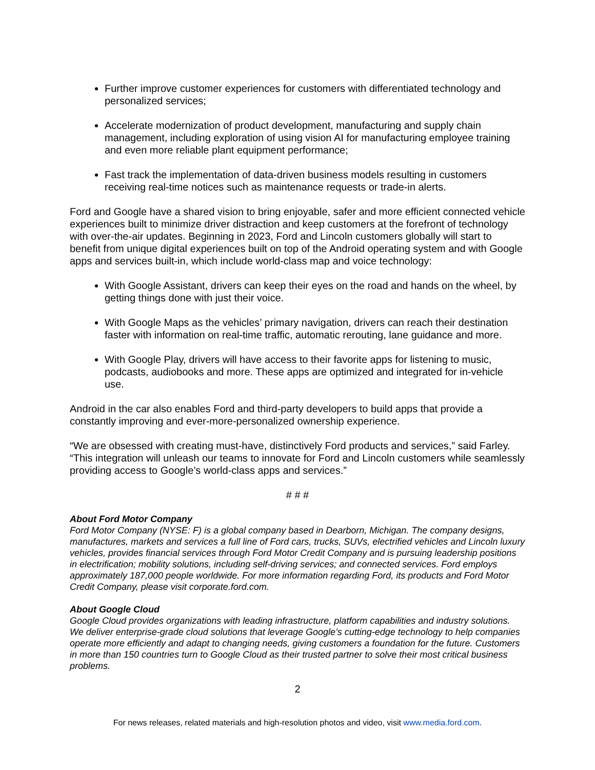Further improve customer experiences for customers with differentiated technology and personalized services;
Accelerate modernization of product development, manufacturing and supply chain management, including exploration of using vision AI for manufacturing employee training and even more reliable plant equipment performance;
Fast track the implementation of data-driven business models resulting in customers receiving real-time notices such as maintenance requests or trade-in alerts.
Ford and Google have a shared vision to bring enjoyable, safer and more efficient connected vehicle experiences built to minimize driver distraction and keep customers at the forefront of technology with over-the-air updates. Beginning in 2023, Ford and Lincoln customers globally will start to benefit from unique digital experiences built on top of the Android operating system and with Google apps and services built-in, which include world-class map and voice technology:
With Google Assistant, drivers can keep their eyes on the road and hands on the wheel, by getting things done with just their voice.
With Google Maps as the vehicles’ primary navigation, drivers can reach their destination faster with information on real-time traffic, automatic rerouting, lane guidance and more.
With Google Play, drivers will have access to their favorite apps for listening to music, podcasts, audiobooks and more. These apps are optimized and integrated for in-vehicle use.
Android in the car also enables Ford and third-party developers to build apps that provide a constantly improving and ever-more-personalized ownership experience.
“We are obsessed with creating must-have, distinctively Ford products and services,” said Farley. “This integration will unleash our teams to innovate for Ford and Lincoln customers while seamlessly providing access to Google’s world-class apps and services.”
# # #
About Ford Motor Company
Ford Motor Company (NYSE: F) is a global company based in Dearborn, Michigan. The company designs, manufactures, markets and services a full line of Ford cars, trucks, SUVs, electrified vehicles and Lincoln luxury vehicles, provides financial services through Ford Motor Credit Company and is pursuing leadership positions in electrification; mobility solutions, including self-driving services; and connected services. Ford employs approximately 187,000 people worldwide. For more information regarding Ford, its products and Ford Motor Credit Company, please visit corporate.ford.com.
About Google Cloud
Google Cloud provides organizations with leading infrastructure, platform capabilities and industry solutions. We deliver enterprise-grade cloud solutions that leverage Google’s cutting-edge technology to help companies operate more efficiently and adapt to changing needs, giving customers a foundation for the future. Customers in more than 150 countries turn to Google Cloud as their trusted partner to solve their most critical business problems.
2
For news releases, related materials and high-resolution photos and video, visit www.media.ford.com.